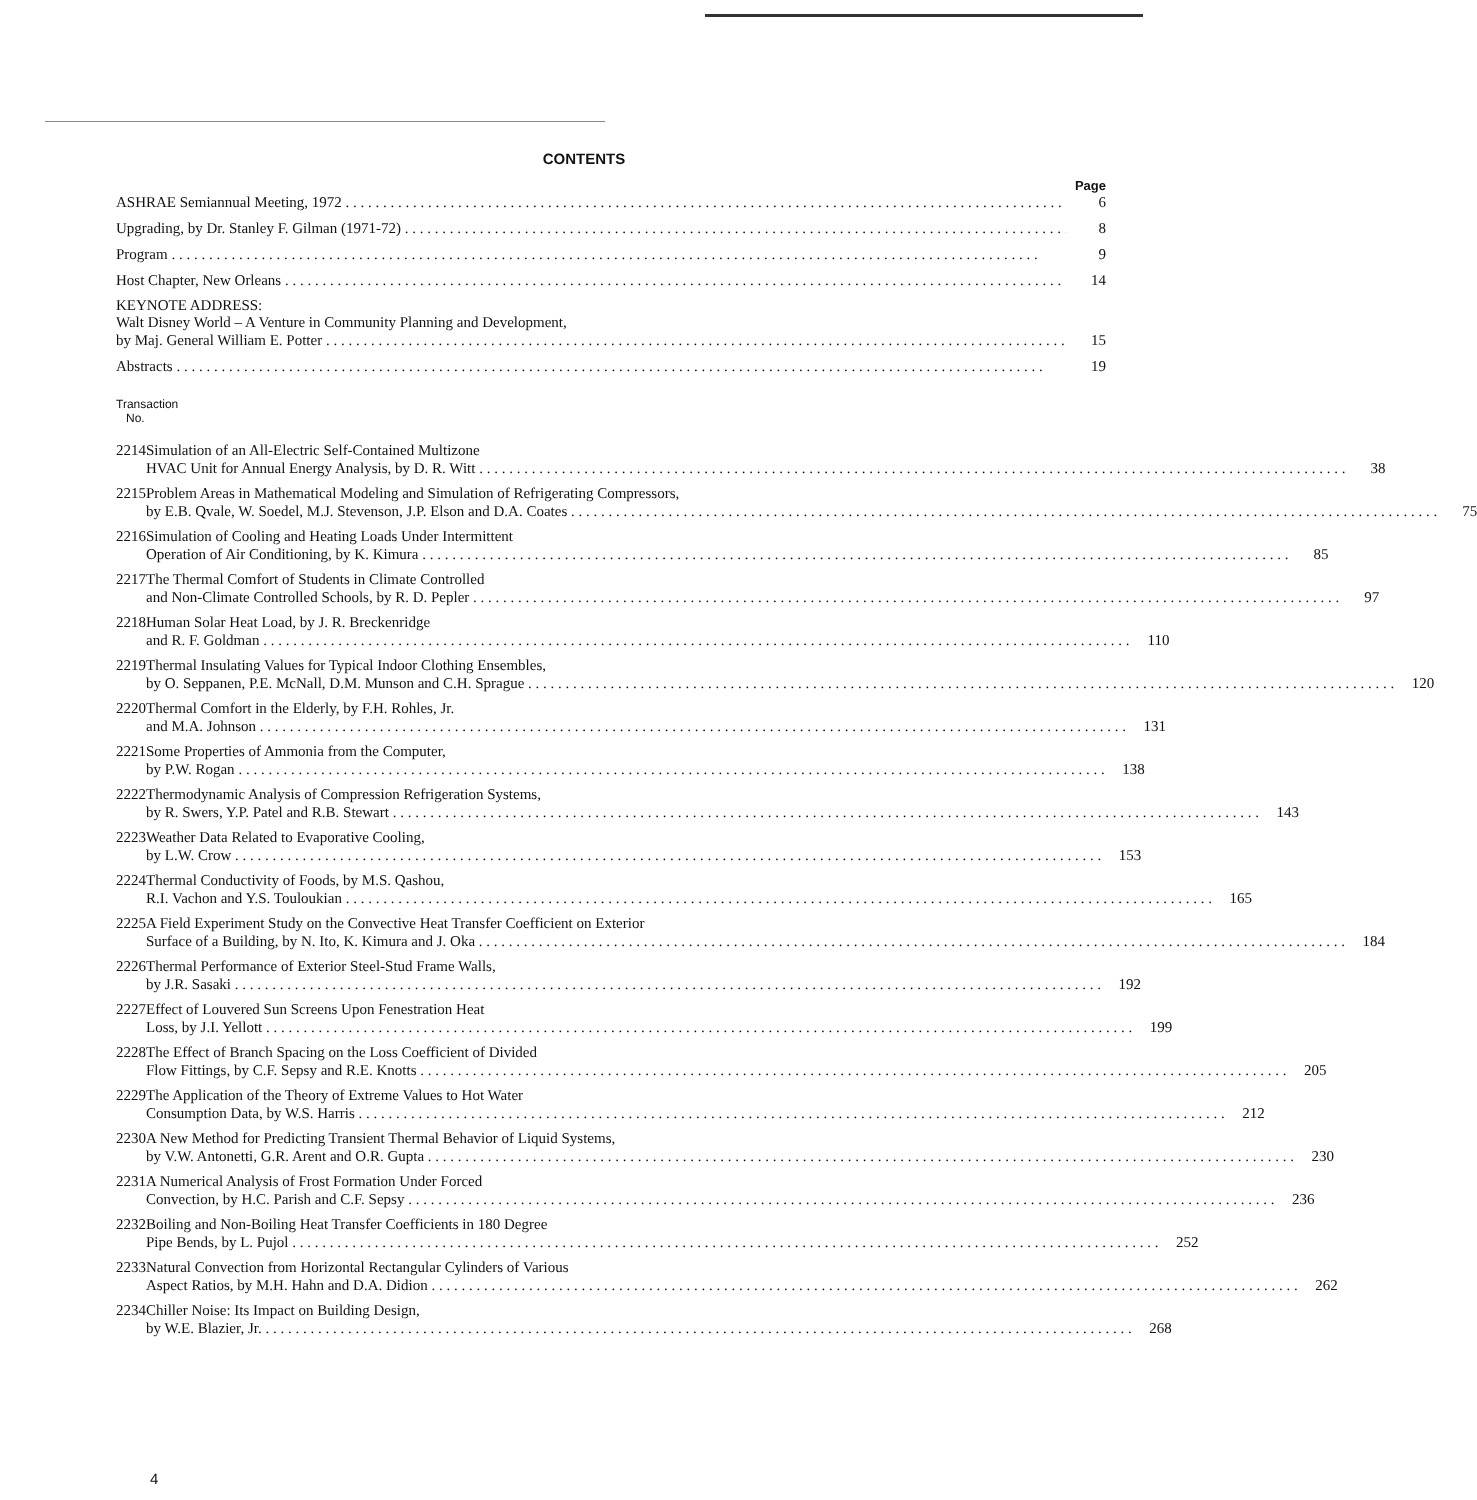CONTENTS
Page
ASHRAE Semiannual Meeting, 1972 6
Upgrading, by Dr. Stanley F. Gilman (1971-72) 8
Program 9
Host Chapter, New Orleans 14
KEYNOTE ADDRESS:
Walt Disney World – A Venture in Community Planning and Development,
by Maj. General William E. Potter 15
Abstracts 19
Transaction
No.
2214 Simulation of an All-Electric Self-Contained Multizone
HVAC Unit for Annual Energy Analysis, by D. R. Witt 38
2215 Problem Areas in Mathematical Modeling and Simulation of Refrigerating Compressors,
by E.B. Qvale, W. Soedel, M.J. Stevenson, J.P. Elson and D.A. Coates 75
2216 Simulation of Cooling and Heating Loads Under Intermittent
Operation of Air Conditioning, by K. Kimura 85
2217 The Thermal Comfort of Students in Climate Controlled
and Non-Climate Controlled Schools, by R. D. Pepler 97
2218 Human Solar Heat Load, by J. R. Breckenridge
and R. F. Goldman 110
2219 Thermal Insulating Values for Typical Indoor Clothing Ensembles,
by O. Seppanen, P.E. McNall, D.M. Munson and C.H. Sprague 120
2220 Thermal Comfort in the Elderly, by F.H. Rohles, Jr.
and M.A. Johnson 131
2221 Some Properties of Ammonia from the Computer,
by P.W. Rogan 138
2222 Thermodynamic Analysis of Compression Refrigeration Systems,
by R. Swers, Y.P. Patel and R.B. Stewart 143
2223 Weather Data Related to Evaporative Cooling,
by L.W. Crow 153
2224 Thermal Conductivity of Foods, by M.S. Qashou,
R.I. Vachon and Y.S. Touloukian 165
2225 A Field Experiment Study on the Convective Heat Transfer Coefficient on Exterior
Surface of a Building, by N. Ito, K. Kimura and J. Oka 184
2226 Thermal Performance of Exterior Steel-Stud Frame Walls,
by J.R. Sasaki 192
2227 Effect of Louvered Sun Screens Upon Fenestration Heat
Loss, by J.I. Yellott 199
2228 The Effect of Branch Spacing on the Loss Coefficient of Divided
Flow Fittings, by C.F. Sepsy and R.E. Knotts 205
2229 The Application of the Theory of Extreme Values to Hot Water
Consumption Data, by W.S. Harris 212
2230 A New Method for Predicting Transient Thermal Behavior of Liquid Systems,
by V.W. Antonetti, G.R. Arent and O.R. Gupta 230
2231 A Numerical Analysis of Frost Formation Under Forced
Convection, by H.C. Parish and C.F. Sepsy 236
2232 Boiling and Non-Boiling Heat Transfer Coefficients in 180 Degree
Pipe Bends, by L. Pujol 252
2233 Natural Convection from Horizontal Rectangular Cylinders of Various
Aspect Ratios, by M.H. Hahn and D.A. Didion 262
2234 Chiller Noise: Its Impact on Building Design,
by W.E. Blazier, Jr. 268
4